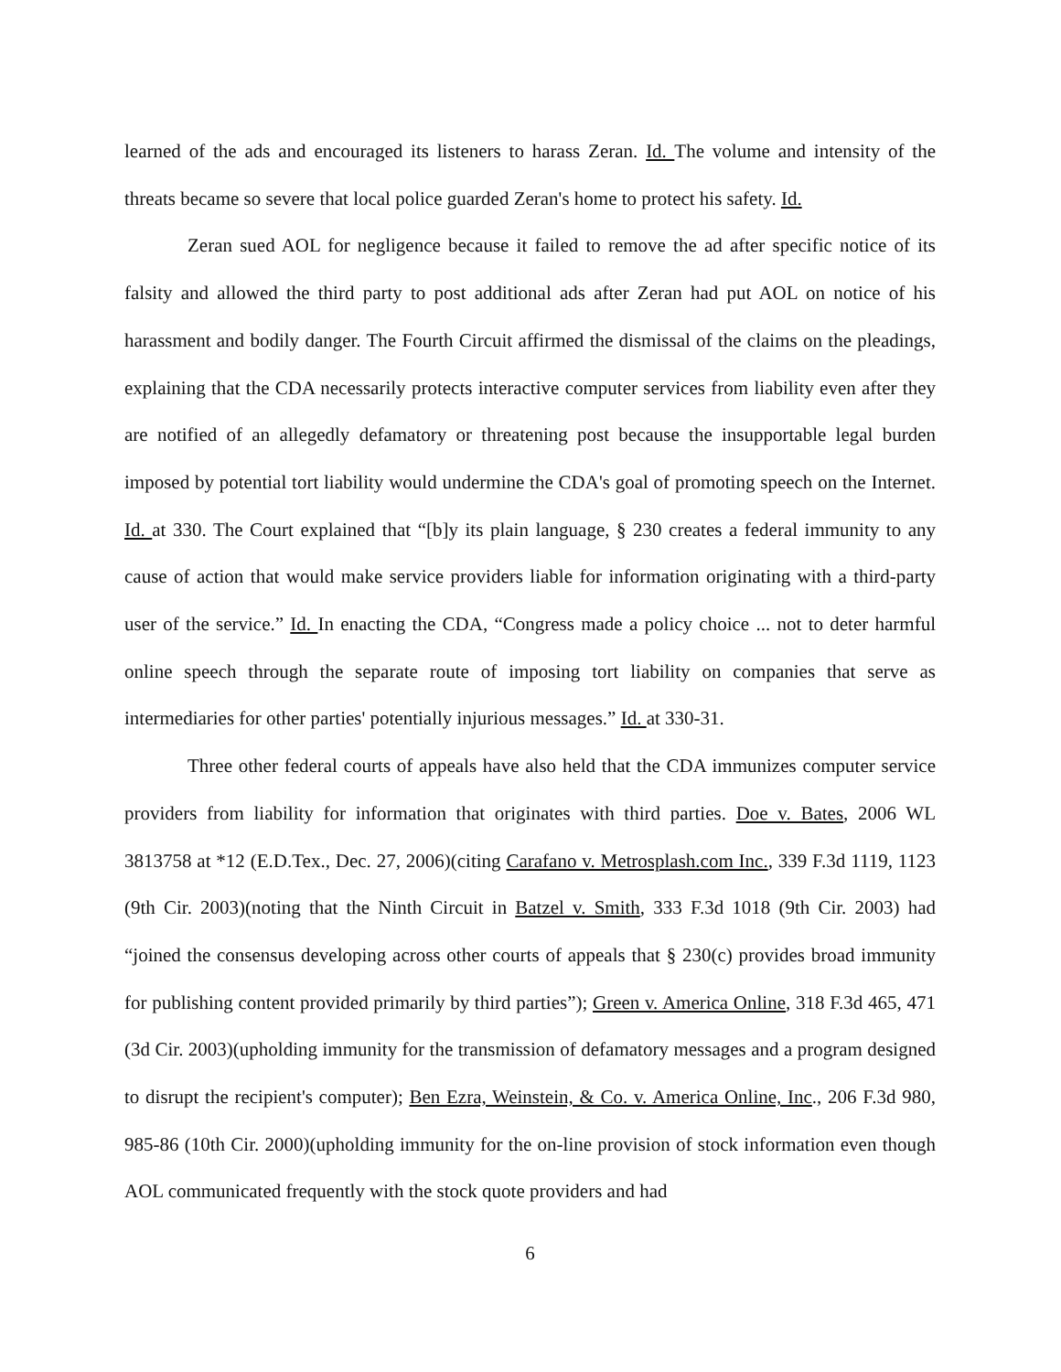learned of the ads and encouraged its listeners to harass Zeran. Id. The volume and intensity of the threats became so severe that local police guarded Zeran's home to protect his safety. Id.
Zeran sued AOL for negligence because it failed to remove the ad after specific notice of its falsity and allowed the third party to post additional ads after Zeran had put AOL on notice of his harassment and bodily danger. The Fourth Circuit affirmed the dismissal of the claims on the pleadings, explaining that the CDA necessarily protects interactive computer services from liability even after they are notified of an allegedly defamatory or threatening post because the insupportable legal burden imposed by potential tort liability would undermine the CDA's goal of promoting speech on the Internet. Id. at 330. The Court explained that “[b]y its plain language, § 230 creates a federal immunity to any cause of action that would make service providers liable for information originating with a third-party user of the service.” Id. In enacting the CDA, “Congress made a policy choice ... not to deter harmful online speech through the separate route of imposing tort liability on companies that serve as intermediaries for other parties' potentially injurious messages.” Id. at 330-31.
Three other federal courts of appeals have also held that the CDA immunizes computer service providers from liability for information that originates with third parties. Doe v. Bates, 2006 WL 3813758 at *12 (E.D.Tex., Dec. 27, 2006)(citing Carafano v. Metrosplash.com Inc., 339 F.3d 1119, 1123 (9th Cir. 2003)(noting that the Ninth Circuit in Batzel v. Smith, 333 F.3d 1018 (9th Cir. 2003) had “joined the consensus developing across other courts of appeals that § 230(c) provides broad immunity for publishing content provided primarily by third parties”); Green v. America Online, 318 F.3d 465, 471 (3d Cir. 2003)(upholding immunity for the transmission of defamatory messages and a program designed to disrupt the recipient's computer); Ben Ezra, Weinstein, & Co. v. America Online, Inc., 206 F.3d 980, 985-86 (10th Cir. 2000)(upholding immunity for the on-line provision of stock information even though AOL communicated frequently with the stock quote providers and had
6